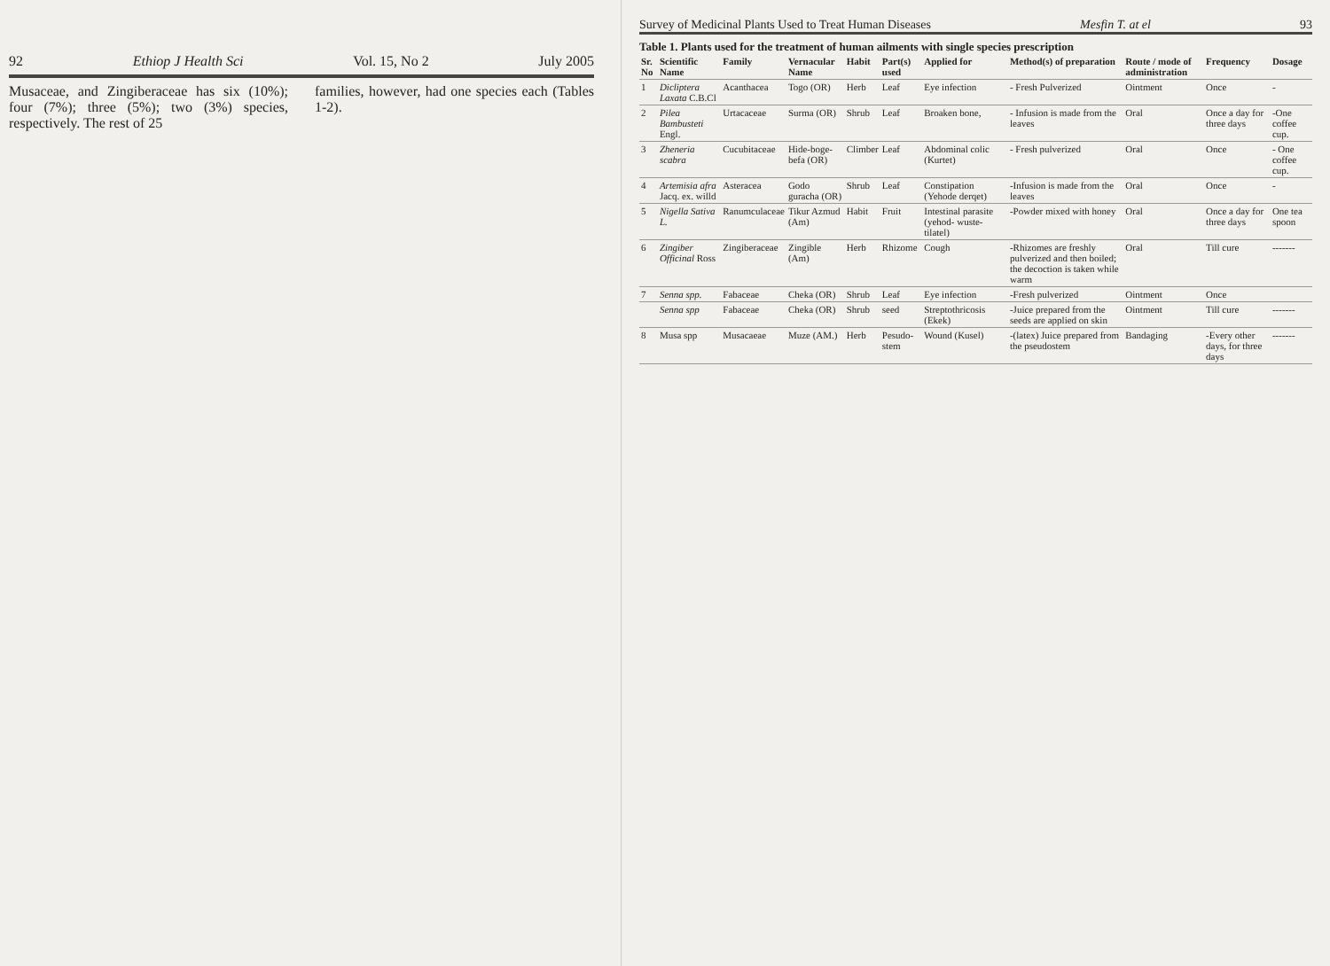92 Ethiop J Health Sci Vol. 15, No 2 July 2005
Musaceae, and Zingiberaceae has six (10%); four (7%); three (5%); two (3%) species, respectively. The rest of 25
families, however, had one species each (Tables 1-2).
Survey of Medicinal Plants Used to Treat Human Diseases Mesfin T. at el 93
Table 1. Plants used for the treatment of human ailments with single species prescription
| Sr. No | Scientific Name | Family | Vernacular Name | Habit | Part(s) used | Applied for | Method(s) of preparation | Route / mode of administration | Frequency | Dosage |
| --- | --- | --- | --- | --- | --- | --- | --- | --- | --- | --- |
| 1 | Dicliptera Laxata C.B.Cl | Acanthacea | Togo (OR) | Herb | Leaf | Eye infection | - Fresh Pulverized | Ointment | Once | - |
| 2 | Pilea Bambusteti Engl. | Urtacaceae | Surma (OR) | Shrub | Leaf | Broaken bone, | - Infusion is made from the leaves | Oral | Once a day for three days | -One coffee cup. |
| 3 | Zheneria scabra | Cucubitaceae | Hide-boge-befa (OR) | Climber | Leaf | Abdominal colic (Kurtet) | - Fresh pulverized | Oral | Once | - One coffee cup. |
| 4 | Artemisia afra Jacq. ex. willd | Asteracea | Godo guracha (OR) | Shrub | Leaf | Constipation (Yehode derqet) | -Infusion is made from the leaves | Oral | Once | - |
| 5 | Nigella Sativa L. | Ranumculaceae | Tikur Azmud (Am) | Habit | Fruit | Intestinal parasite (yehod- wuste-tilatel) | -Powder mixed with honey | Oral | Once a day for three days | One tea spoon |
| 6 | Zingiber Officinal Ross | Zingiberaceae | Zingible (Am) | Herb | Rhizome | Cough | -Rhizomes are freshly pulverized and then boiled; the decoction is taken while warm | Oral | Till cure | ------- |
| 7 | Senna spp. | Fabaceae | Cheka (OR) | Shrub | Leaf | Eye infection | -Fresh pulverized | Ointment | Once | |
| | Senna spp | Fabaceae | Cheka (OR) | Shrub | seed | Streptothricosis (Ekek) | -Juice prepared from the seeds are applied on skin | Ointment | Till cure | ------- |
| 8 | Musa spp | Musacaeae | Muze (AM.) | Herb | Pesudo-stem | Wound (Kusel) | -(latex) Juice prepared from the pseudostem | Bandaging | -Every other days, for three days | ------- |